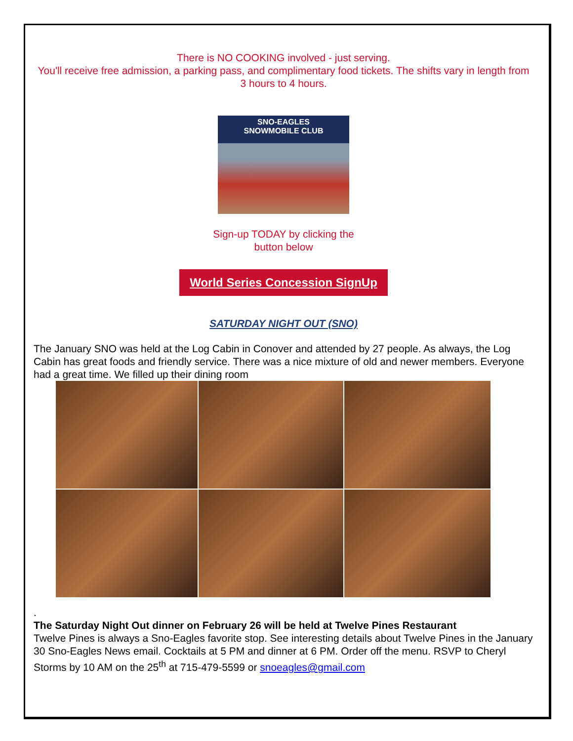There is NO COOKING involved - just serving.
You'll receive free admission, a parking pass, and complimentary food tickets. The shifts vary in length from 3 hours to 4 hours.
SNO-EAGLES
SNOWMOBILE CLUB
Sign-up TODAY by clicking the
button below
World Series Concession SignUp
SATURDAY NIGHT OUT (SNO)
The January SNO was held at the Log Cabin in Conover and attended by 27 people. As always, the Log Cabin has great foods and friendly service. There was a nice mixture of old and newer members. Everyone had a great time. We filled up their dining room
.
The Saturday Night Out dinner on February 26 will be held at Twelve Pines Restaurant
Twelve Pines is always a Sno-Eagles favorite stop. See interesting details about Twelve Pines in the January 30 Sno-Eagles News email. Cocktails at 5 PM and dinner at 6 PM. Order off the menu. RSVP to Cheryl Storms by 10 AM on the 25<sup>th</sup> at 715-479-5599 or snoeagles@gmail.com